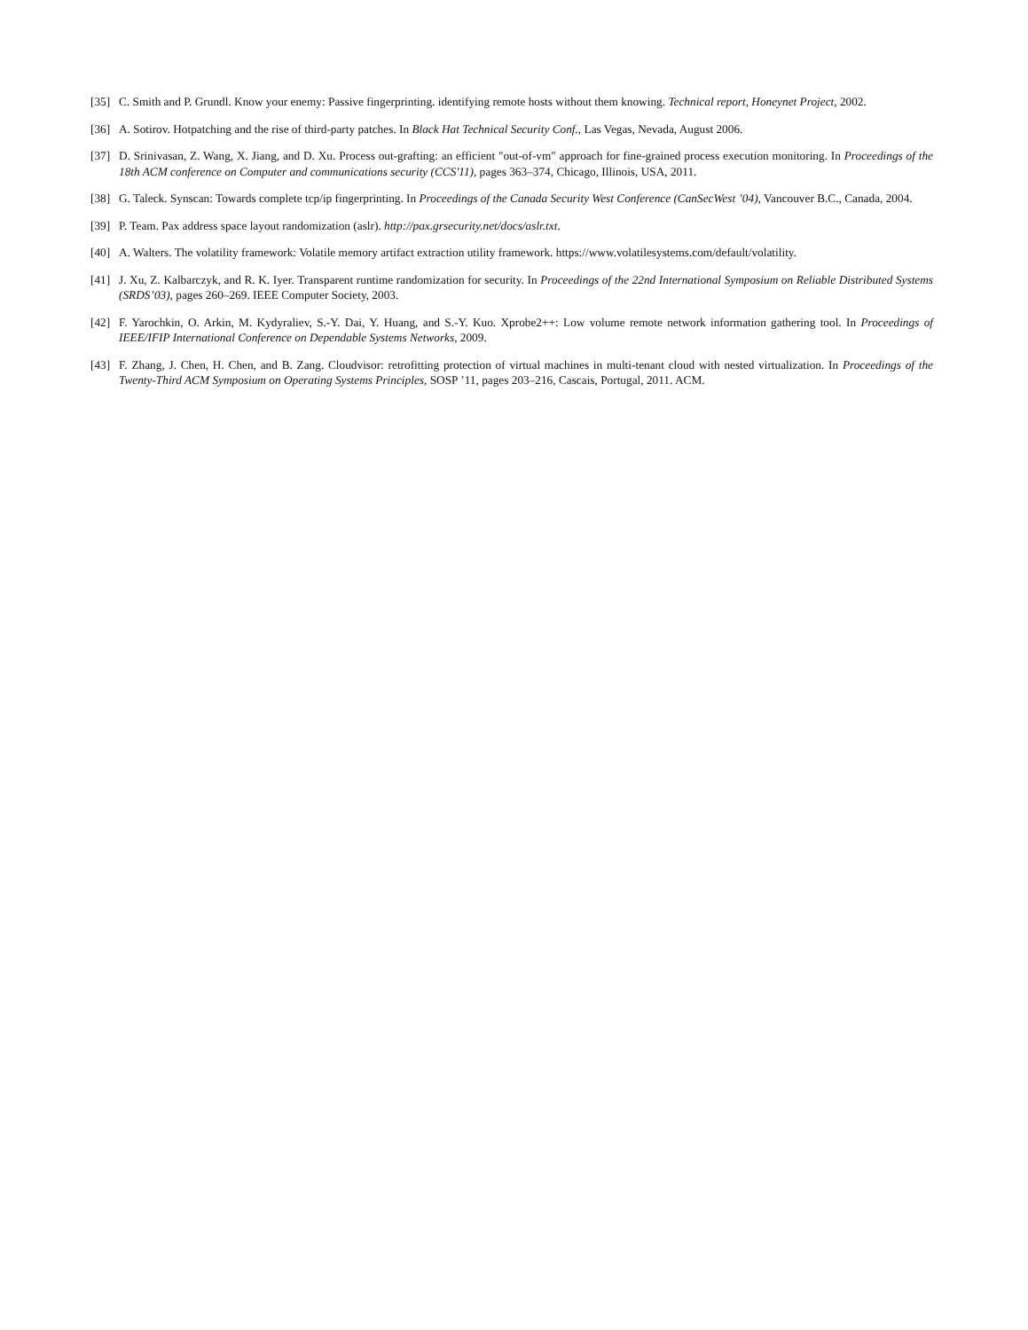[35] C. Smith and P. Grundl. Know your enemy: Passive fingerprinting. identifying remote hosts without them knowing. Technical report, Honeynet Project, 2002.
[36] A. Sotirov. Hotpatching and the rise of third-party patches. In Black Hat Technical Security Conf., Las Vegas, Nevada, August 2006.
[37] D. Srinivasan, Z. Wang, X. Jiang, and D. Xu. Process out-grafting: an efficient "out-of-vm" approach for fine-grained process execution monitoring. In Proceedings of the 18th ACM conference on Computer and communications security (CCS'11), pages 363–374, Chicago, Illinois, USA, 2011.
[38] G. Taleck. Synscan: Towards complete tcp/ip fingerprinting. In Proceedings of the Canada Security West Conference (CanSecWest ’04), Vancouver B.C., Canada, 2004.
[39] P. Team. Pax address space layout randomization (aslr). http://pax.grsecurity.net/docs/aslr.txt.
[40] A. Walters. The volatility framework: Volatile memory artifact extraction utility framework. https://www.volatilesystems.com/default/volatility.
[41] J. Xu, Z. Kalbarczyk, and R. K. Iyer. Transparent runtime randomization for security. In Proceedings of the 22nd International Symposium on Reliable Distributed Systems (SRDS’03), pages 260–269. IEEE Computer Society, 2003.
[42] F. Yarochkin, O. Arkin, M. Kydyraliev, S.-Y. Dai, Y. Huang, and S.-Y. Kuo. Xprobe2++: Low volume remote network information gathering tool. In Proceedings of IEEE/IFIP International Conference on Dependable Systems Networks, 2009.
[43] F. Zhang, J. Chen, H. Chen, and B. Zang. Cloudvisor: retrofitting protection of virtual machines in multi-tenant cloud with nested virtualization. In Proceedings of the Twenty-Third ACM Symposium on Operating Systems Principles, SOSP ’11, pages 203–216, Cascais, Portugal, 2011. ACM.